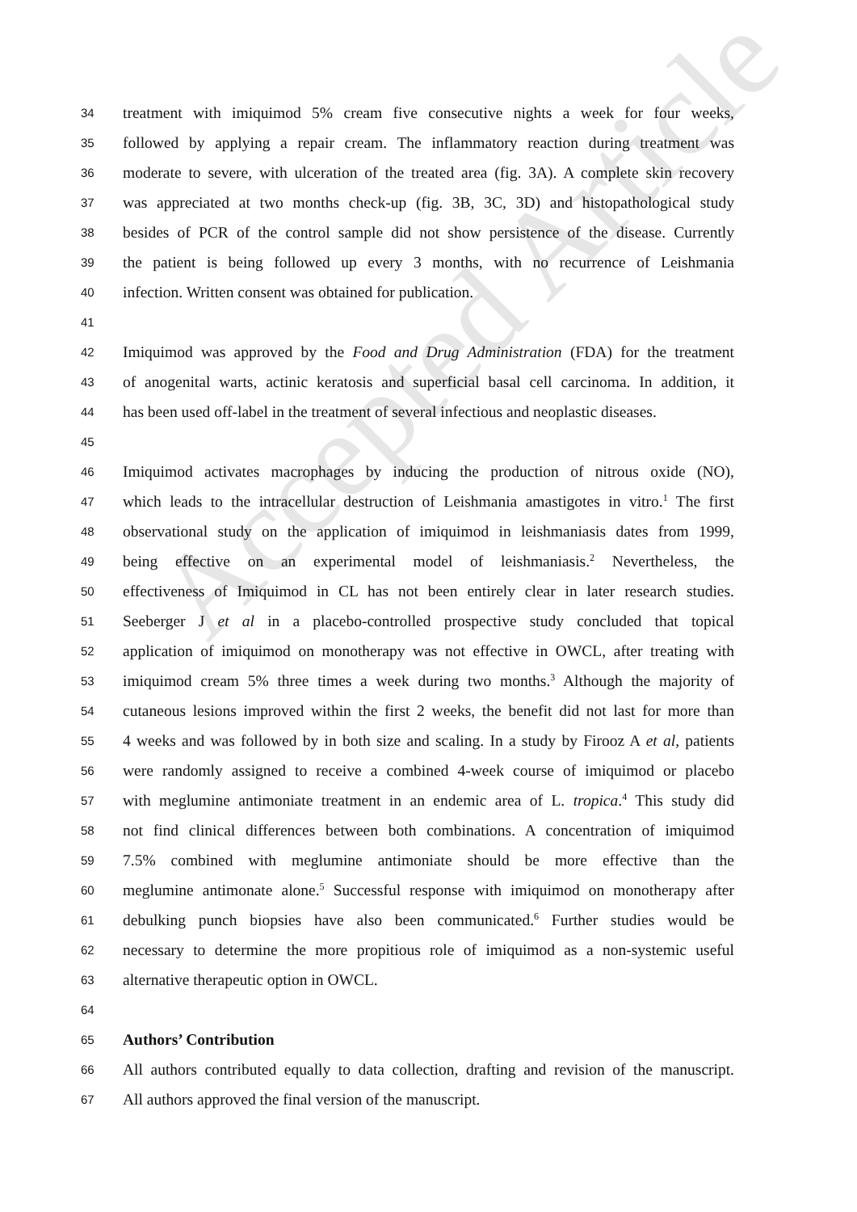Accepted Article
34 treatment with imiquimod 5% cream five consecutive nights a week for four weeks,
35 followed by applying a repair cream. The inflammatory reaction during treatment was
36 moderate to severe, with ulceration of the treated area (fig. 3A). A complete skin recovery
37 was appreciated at two months check-up (fig. 3B, 3C, 3D) and histopathological study
38 besides of PCR of the control sample did not show persistence of the disease. Currently
39 the patient is being followed up every 3 months, with no recurrence of Leishmania
40 infection. Written consent was obtained for publication.
41
42 Imiquimod was approved by the Food and Drug Administration (FDA) for the treatment
43 of anogenital warts, actinic keratosis and superficial basal cell carcinoma. In addition, it
44 has been used off-label in the treatment of several infectious and neoplastic diseases.
45
46 Imiquimod activates macrophages by inducing the production of nitrous oxide (NO),
47 which leads to the intracellular destruction of Leishmania amastigotes in vitro.<sup>1</sup> The first
48 observational study on the application of imiquimod in leishmaniasis dates from 1999,
49 being effective on an experimental model of leishmaniasis.<sup>2</sup> Nevertheless, the
50 effectiveness of Imiquimod in CL has not been entirely clear in later research studies.
51 Seeberger J et al in a placebo-controlled prospective study concluded that topical
52 application of imiquimod on monotherapy was not effective in OWCL, after treating with
53 imiquimod cream 5% three times a week during two months.<sup>3</sup> Although the majority of
54 cutaneous lesions improved within the first 2 weeks, the benefit did not last for more than
55 4 weeks and was followed by in both size and scaling. In a study by Firooz A et al, patients
56 were randomly assigned to receive a combined 4-week course of imiquimod or placebo
57 with meglumine antimoniate treatment in an endemic area of L. tropica.<sup>4</sup> This study did
58 not find clinical differences between both combinations. A concentration of imiquimod
59 7.5% combined with meglumine antimoniate should be more effective than the
60 meglumine antimonate alone.<sup>5</sup> Successful response with imiquimod on monotherapy after
61 debulking punch biopsies have also been communicated.<sup>6</sup> Further studies would be
62 necessary to determine the more propitious role of imiquimod as a non-systemic useful
63 alternative therapeutic option in OWCL.
64
65 Authors’ Contribution
66 All authors contributed equally to data collection, drafting and revision of the manuscript.
67 All authors approved the final version of the manuscript.